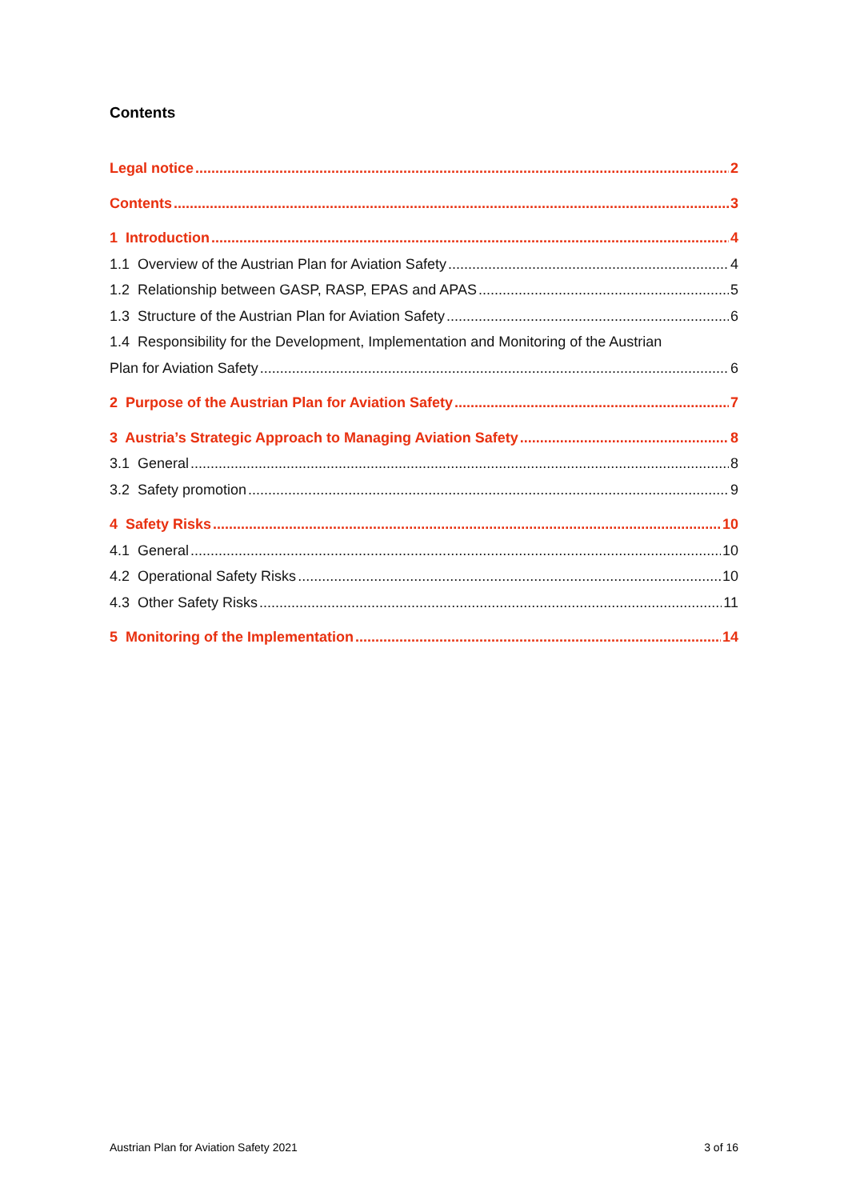Contents
Legal notice 2
Contents 3
1 Introduction 4
1.1 Overview of the Austrian Plan for Aviation Safety 4
1.2 Relationship between GASP, RASP, EPAS and APAS 5
1.3 Structure of the Austrian Plan for Aviation Safety 6
1.4 Responsibility for the Development, Implementation and Monitoring of the Austrian
Plan for Aviation Safety 6
2 Purpose of the Austrian Plan for Aviation Safety 7
3 Austria’s Strategic Approach to Managing Aviation Safety 8
3.1 General 8
3.2 Safety promotion 9
4 Safety Risks 10
4.1 General 10
4.2 Operational Safety Risks 10
4.3 Other Safety Risks 11
5 Monitoring of the Implementation 14
Austrian Plan for Aviation Safety 2021 3 of 16